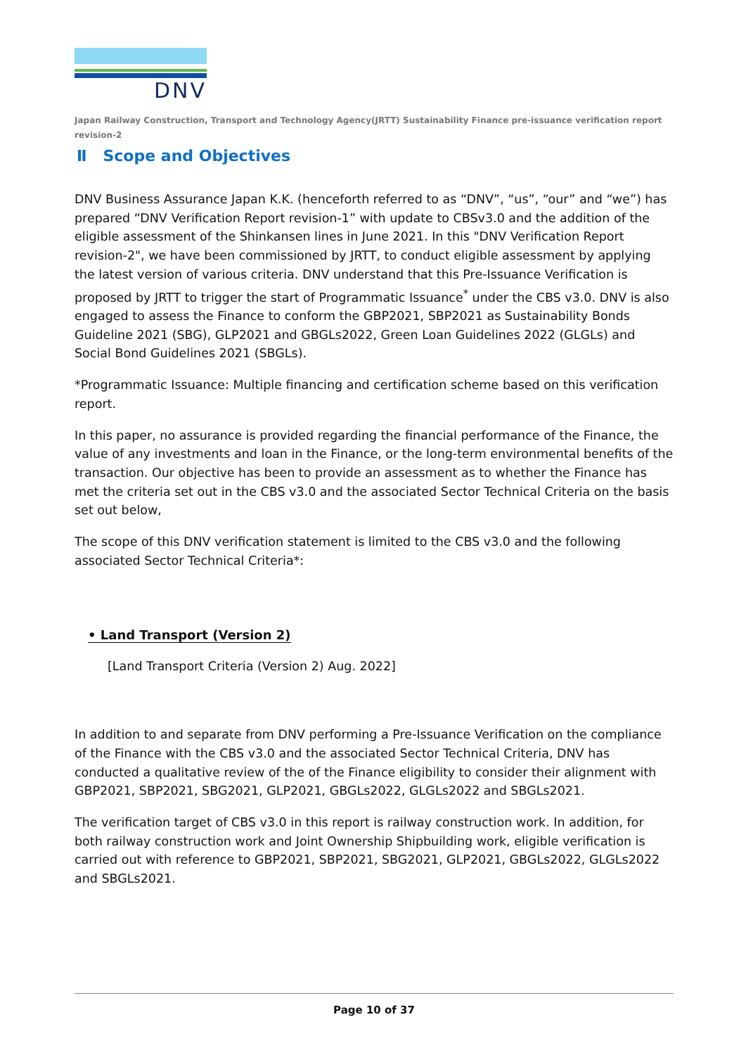DNV
Japan Railway Construction, Transport and Technology Agency(JRTT) Sustainability Finance pre-issuance verification report revision-2
Ⅱ Scope and Objectives
DNV Business Assurance Japan K.K. (henceforth referred to as “DNV”, “us”, “our” and “we”) has prepared “DNV Verification Report revision-1” with update to CBSv3.0 and the addition of the eligible assessment of the Shinkansen lines in June 2021. In this "DNV Verification Report revision-2", we have been commissioned by JRTT, to conduct eligible assessment by applying the latest version of various criteria. DNV understand that this Pre-Issuance Verification is proposed by JRTT to trigger the start of Programmatic Issuance<sup>*</sup> under the CBS v3.0. DNV is also engaged to assess the Finance to conform the GBP2021, SBP2021 as Sustainability Bonds Guideline 2021 (SBG), GLP2021 and GBGLs2022, Green Loan Guidelines 2022 (GLGLs) and Social Bond Guidelines 2021 (SBGLs).
*Programmatic Issuance: Multiple financing and certification scheme based on this verification report.
In this paper, no assurance is provided regarding the financial performance of the Finance, the value of any investments and loan in the Finance, or the long-term environmental benefits of the transaction. Our objective has been to provide an assessment as to whether the Finance has met the criteria set out in the CBS v3.0 and the associated Sector Technical Criteria on the basis set out below,
The scope of this DNV verification statement is limited to the CBS v3.0 and the following associated Sector Technical Criteria*:
• Land Transport (Version 2)
[Land Transport Criteria (Version 2) Aug. 2022]
In addition to and separate from DNV performing a Pre-Issuance Verification on the compliance of the Finance with the CBS v3.0 and the associated Sector Technical Criteria, DNV has conducted a qualitative review of the of the Finance eligibility to consider their alignment with GBP2021, SBP2021, SBG2021, GLP2021, GBGLs2022, GLGLs2022 and SBGLs2021.
The verification target of CBS v3.0 in this report is railway construction work. In addition, for both railway construction work and Joint Ownership Shipbuilding work, eligible verification is carried out with reference to GBP2021, SBP2021, SBG2021, GLP2021, GBGLs2022, GLGLs2022 and SBGLs2021.
Page 10 of 37